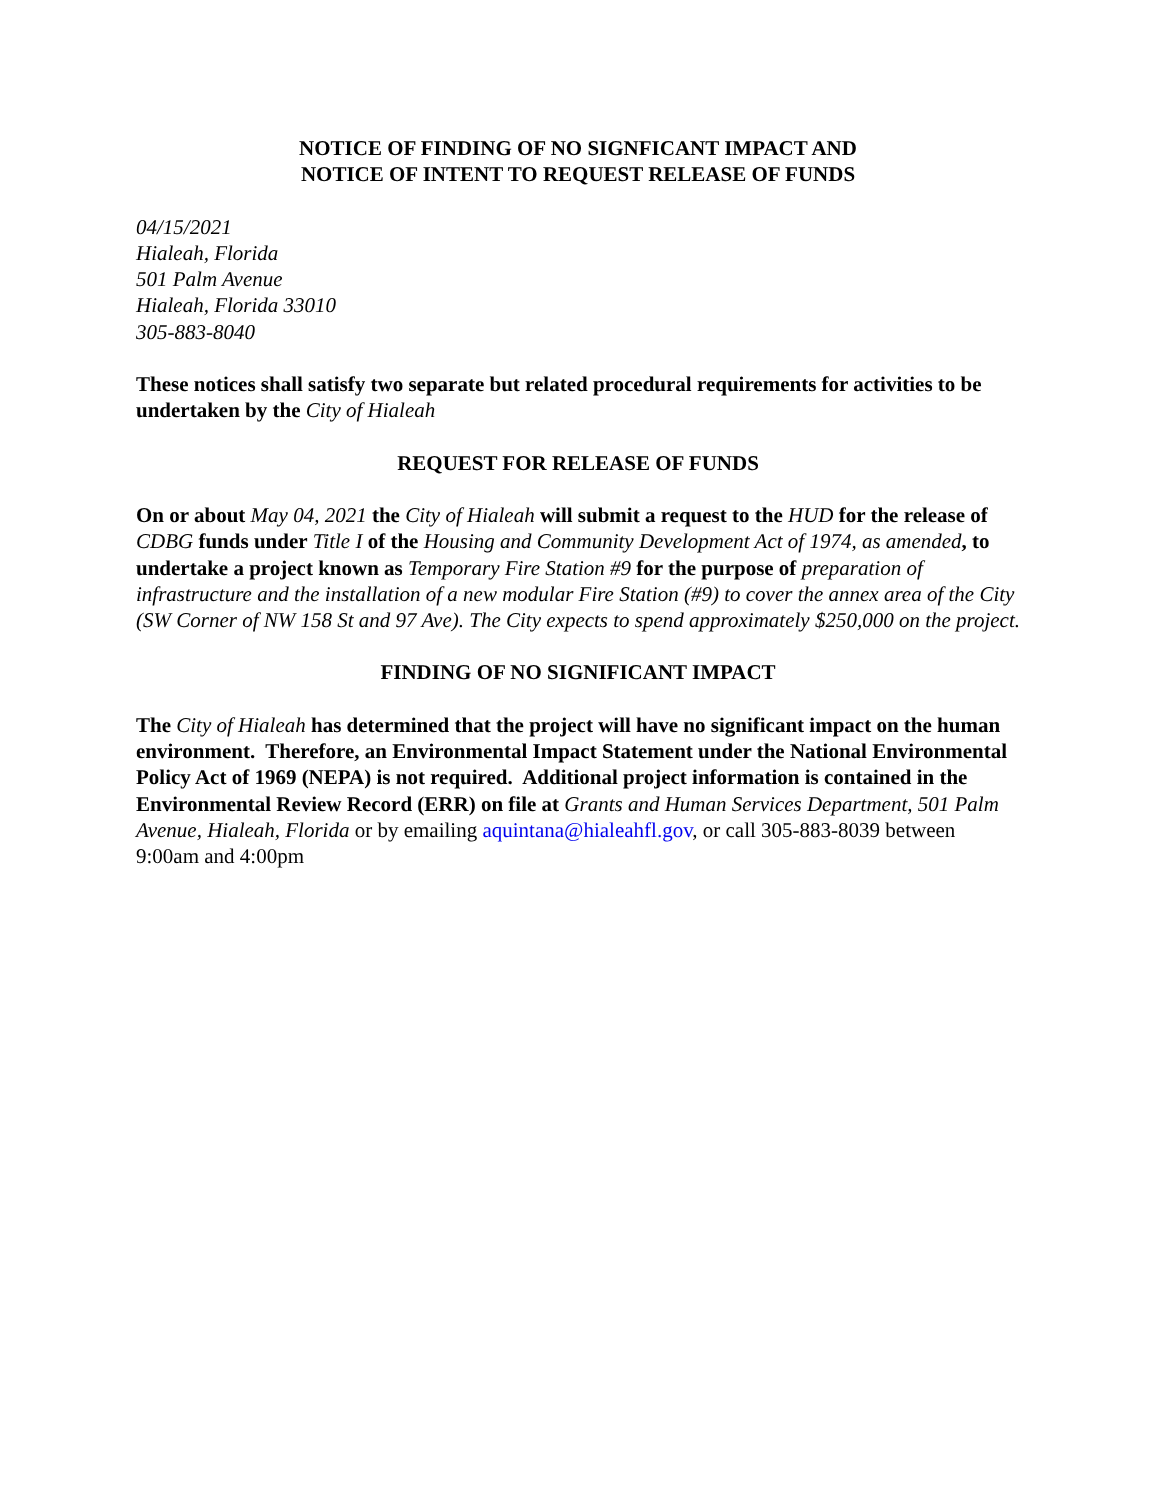NOTICE OF FINDING OF NO SIGNFICANT IMPACT AND
NOTICE OF INTENT TO REQUEST RELEASE OF FUNDS
04/15/2021
Hialeah, Florida
501 Palm Avenue
Hialeah, Florida 33010
305-883-8040
These notices shall satisfy two separate but related procedural requirements for activities to be undertaken by the City of Hialeah
REQUEST FOR RELEASE OF FUNDS
On or about May 04, 2021 the City of Hialeah will submit a request to the HUD for the release of CDBG funds under Title I of the Housing and Community Development Act of 1974, as amended, to undertake a project known as Temporary Fire Station #9 for the purpose of preparation of infrastructure and the installation of a new modular Fire Station (#9) to cover the annex area of the City (SW Corner of NW 158 St and 97 Ave). The City expects to spend approximately $250,000 on the project.
FINDING OF NO SIGNIFICANT IMPACT
The City of Hialeah has determined that the project will have no significant impact on the human environment. Therefore, an Environmental Impact Statement under the National Environmental Policy Act of 1969 (NEPA) is not required. Additional project information is contained in the Environmental Review Record (ERR) on file at Grants and Human Services Department, 501 Palm Avenue, Hialeah, Florida or by emailing aquintana@hialeahfl.gov, or call 305-883-8039 between 9:00am and 4:00pm